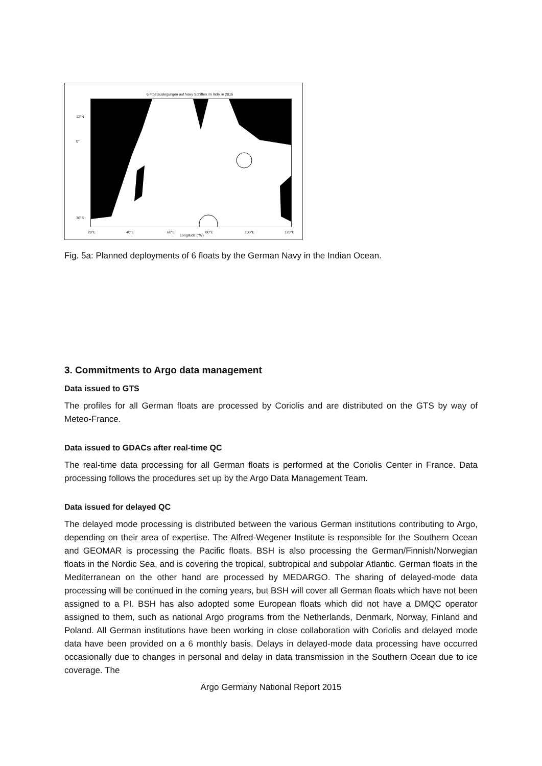6 Floatauslegungen auf Navy Schiffen im Indik in 2016
12°N
0°
36°S
20°E 40°E 60°E
Longitude (°W)
80°E 100°E 120°E
Fig. 5a: Planned deployments of 6 floats by the German Navy in the Indian Ocean.
3. Commitments to Argo data management
Data issued to GTS
The profiles for all German floats are processed by Coriolis and are distributed on the GTS by way of Meteo-France.
Data issued to GDACs after real-time QC
The real-time data processing for all German floats is performed at the Coriolis Center in France. Data processing follows the procedures set up by the Argo Data Management Team.
Data issued for delayed QC
The delayed mode processing is distributed between the various German institutions contributing to Argo, depending on their area of expertise. The Alfred-Wegener Institute is responsible for the Southern Ocean and GEOMAR is processing the Pacific floats. BSH is also processing the German/Finnish/Norwegian floats in the Nordic Sea, and is covering the tropical, subtropical and subpolar Atlantic. German floats in the Mediterranean on the other hand are processed by MEDARGO. The sharing of delayed-mode data processing will be continued in the coming years, but BSH will cover all German floats which have not been assigned to a PI. BSH has also adopted some European floats which did not have a DMQC operator assigned to them, such as national Argo programs from the Netherlands, Denmark, Norway, Finland and Poland. All German institutions have been working in close collaboration with Coriolis and delayed mode data have been provided on a 6 monthly basis. Delays in delayed-mode data processing have occurred occasionally due to changes in personal and delay in data transmission in the Southern Ocean due to ice coverage. The
Argo Germany National Report 2015